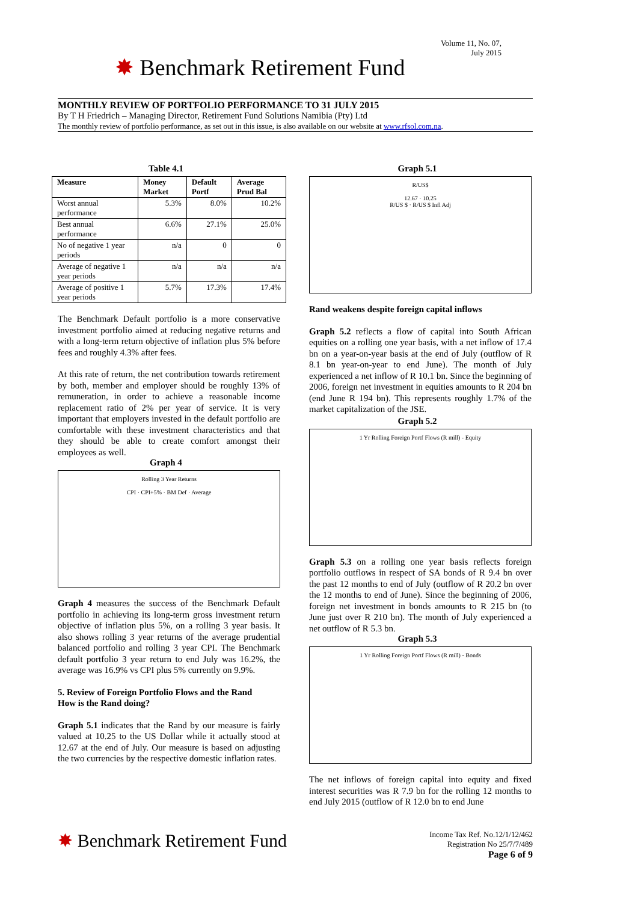✸ Benchmark Retirement Fund
Volume 11, No. 07,
July 2015
MONTHLY REVIEW OF PORTFOLIO PERFORMANCE TO 31 JULY 2015
By T H Friedrich – Managing Director, Retirement Fund Solutions Namibia (Pty) Ltd
The monthly review of portfolio performance, as set out in this issue, is also available on our website at www.rfsol.com.na.
Table 4.1
| Measure | Money Market | Default Portf | Average Prud Bal |
| --- | --- | --- | --- |
| Worst annual performance | 5.3% | 8.0% | 10.2% |
| Best annual performance | 6.6% | 27.1% | 25.0% |
| No of negative 1 year periods | n/a | 0 | 0 |
| Average of negative 1 year periods | n/a | n/a | n/a |
| Average of positive 1 year periods | 5.7% | 17.3% | 17.4% |
The Benchmark Default portfolio is a more conservative investment portfolio aimed at reducing negative returns and with a long-term return objective of inflation plus 5% before fees and roughly 4.3% after fees.
At this rate of return, the net contribution towards retirement by both, member and employer should be roughly 13% of remuneration, in order to achieve a reasonable income replacement ratio of 2% per year of service. It is very important that employers invested in the default portfolio are comfortable with these investment characteristics and that they should be able to create comfort amongst their employees as well.
Graph 4
Rolling 3 Year Returns
CPI · CPI+5% · BM Def · Average
Graph 4 measures the success of the Benchmark Default portfolio in achieving its long-term gross investment return objective of inflation plus 5%, on a rolling 3 year basis. It also shows rolling 3 year returns of the average prudential balanced portfolio and rolling 3 year CPI. The Benchmark default portfolio 3 year return to end July was 16.2%, the average was 16.9% vs CPI plus 5% currently on 9.9%.
5. Review of Foreign Portfolio Flows and the Rand
How is the Rand doing?
Graph 5.1 indicates that the Rand by our measure is fairly valued at 10.25 to the US Dollar while it actually stood at 12.67 at the end of July. Our measure is based on adjusting the two currencies by the respective domestic inflation rates.
Graph 5.1
R/US$
12.67 · 10.25
R/US $ · R/US $ Infl Adj
Rand weakens despite foreign capital inflows
Graph 5.2 reflects a flow of capital into South African equities on a rolling one year basis, with a net inflow of 17.4 bn on a year-on-year basis at the end of July (outflow of R 8.1 bn year-on-year to end June). The month of July experienced a net inflow of R 10.1 bn. Since the beginning of 2006, foreign net investment in equities amounts to R 204 bn (end June R 194 bn). This represents roughly 1.7% of the market capitalization of the JSE.
Graph 5.2
1 Yr Rolling Foreign Portf Flows (R mill) - Equity
Graph 5.3 on a rolling one year basis reflects foreign portfolio outflows in respect of SA bonds of R 9.4 bn over the past 12 months to end of July (outflow of R 20.2 bn over the 12 months to end of June). Since the beginning of 2006, foreign net investment in bonds amounts to R 215 bn (to June just over R 210 bn). The month of July experienced a net outflow of R 5.3 bn.
Graph 5.3
1 Yr Rolling Foreign Portf Flows (R mill) - Bonds
The net inflows of foreign capital into equity and fixed interest securities was R 7.9 bn for the rolling 12 months to end July 2015 (outflow of R 12.0 bn to end June
✸ Benchmark Retirement Fund
Income Tax Ref. No.12/1/12/462
Registration No 25/7/7/489
Page 6 of 9